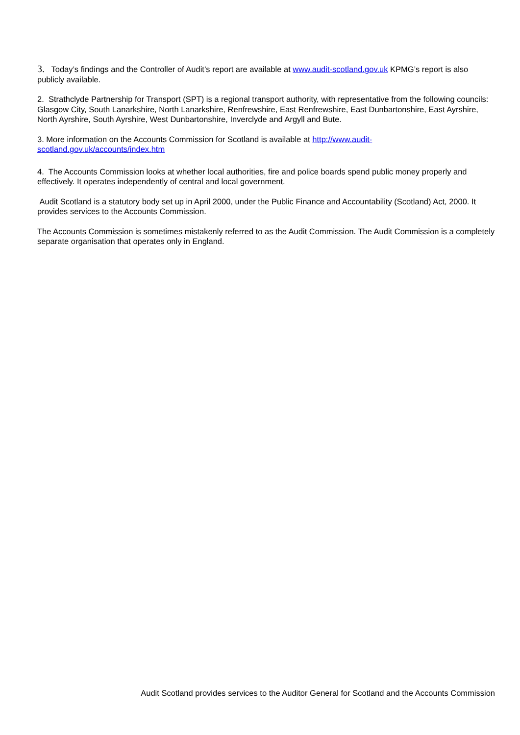3. Today’s findings and the Controller of Audit’s report are available at www.audit-scotland.gov.uk KPMG’s report is also publicly available.
2. Strathclyde Partnership for Transport (SPT) is a regional transport authority, with representative from the following councils: Glasgow City, South Lanarkshire, North Lanarkshire, Renfrewshire, East Renfrewshire, East Dunbartonshire, East Ayrshire, North Ayrshire, South Ayrshire, West Dunbartonshire, Inverclyde and Argyll and Bute.
3. More information on the Accounts Commission for Scotland is available at http://www.audit-
scotland.gov.uk/accounts/index.htm
4. The Accounts Commission looks at whether local authorities, fire and police boards spend public money properly and effectively. It operates independently of central and local government.
Audit Scotland is a statutory body set up in April 2000, under the Public Finance and Accountability (Scotland) Act, 2000. It provides services to the Accounts Commission.
The Accounts Commission is sometimes mistakenly referred to as the Audit Commission. The Audit Commission is a completely separate organisation that operates only in England.
Audit Scotland provides services to the Auditor General for Scotland and the Accounts Commission